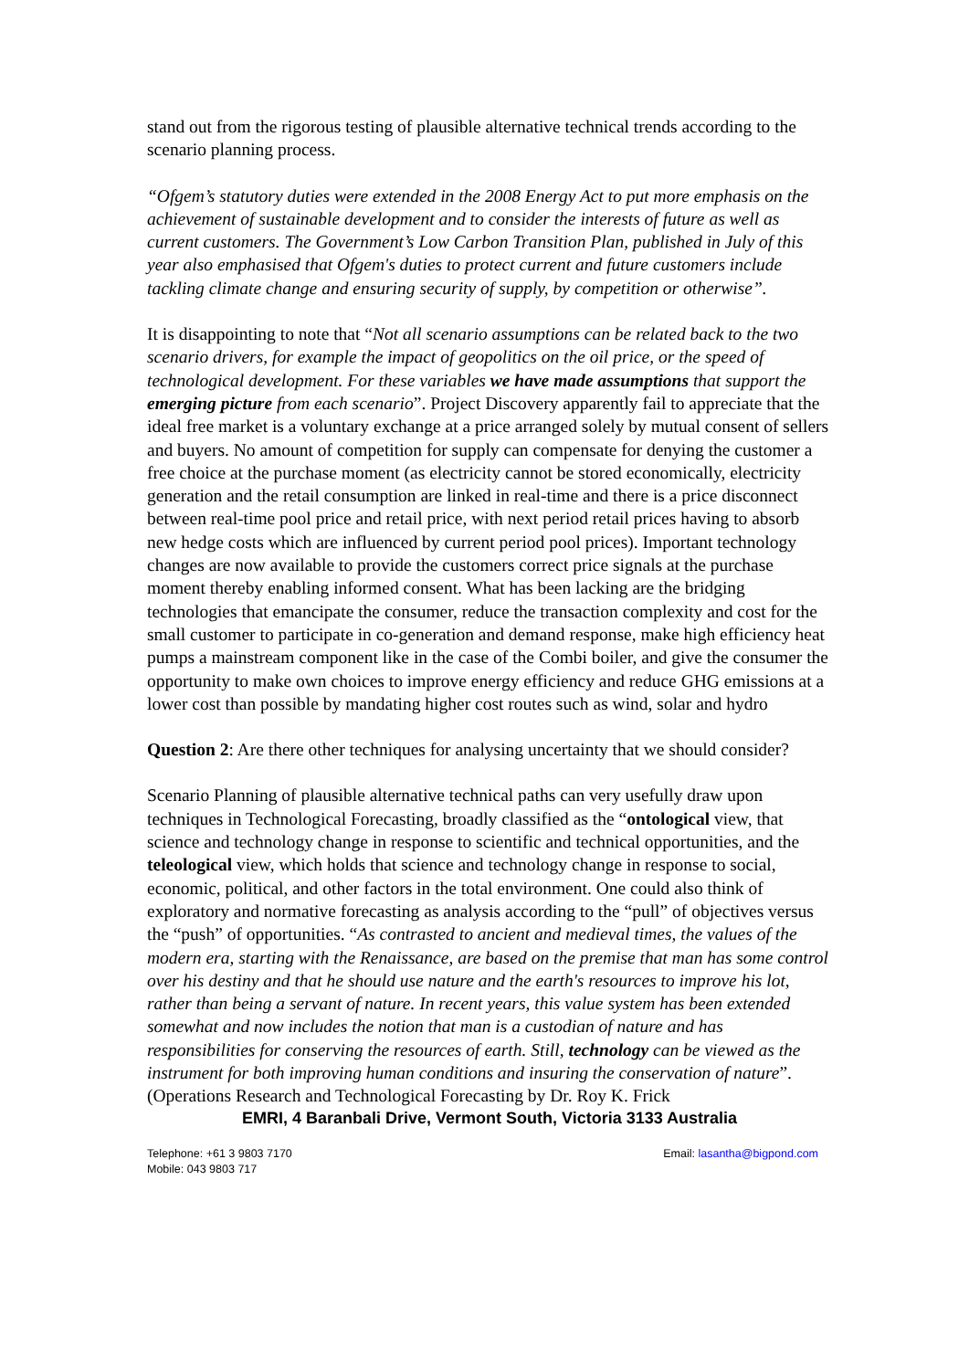stand out from the rigorous testing of plausible alternative technical trends according to the scenario planning process.
“Ofgem’s statutory duties were extended in the 2008 Energy Act to put more emphasis on the achievement of sustainable development and to consider the interests of future as well as current customers. The Government’s Low Carbon Transition Plan, published in July of this year also emphasised that Ofgem's duties to protect current and future customers include tackling climate change and ensuring security of supply, by competition or otherwise”.
It is disappointing to note that “Not all scenario assumptions can be related back to the two scenario drivers, for example the impact of geopolitics on the oil price, or the speed of technological development. For these variables we have made assumptions that support the emerging picture from each scenario”. Project Discovery apparently fail to appreciate that the ideal free market is a voluntary exchange at a price arranged solely by mutual consent of sellers and buyers. No amount of competition for supply can compensate for denying the customer a free choice at the purchase moment (as electricity cannot be stored economically, electricity generation and the retail consumption are linked in real-time and there is a price disconnect between real-time pool price and retail price, with next period retail prices having to absorb new hedge costs which are influenced by current period pool prices). Important technology changes are now available to provide the customers correct price signals at the purchase moment thereby enabling informed consent. What has been lacking are the bridging technologies that emancipate the consumer, reduce the transaction complexity and cost for the small customer to participate in co-generation and demand response, make high efficiency heat pumps a mainstream component like in the case of the Combi boiler, and give the consumer the opportunity to make own choices to improve energy efficiency and reduce GHG emissions at a lower cost than possible by mandating higher cost routes such as wind, solar and hydro
Question 2: Are there other techniques for analysing uncertainty that we should consider?
Scenario Planning of plausible alternative technical paths can very usefully draw upon techniques in Technological Forecasting, broadly classified as the “ontological view, that science and technology change in response to scientific and technical opportunities, and the teleological view, which holds that science and technology change in response to social, economic, political, and other factors in the total environment. One could also think of exploratory and normative forecasting as analysis according to the “pull” of objectives versus the “push” of opportunities. “As contrasted to ancient and medieval times, the values of the modern era, starting with the Renaissance, are based on the premise that man has some control over his destiny and that he should use nature and the earth's resources to improve his lot, rather than being a servant of nature. In recent years, this value system has been extended somewhat and now includes the notion that man is a custodian of nature and has responsibilities for conserving the resources of earth. Still, technology can be viewed as the instrument for both improving human conditions and insuring the conservation of nature”. (Operations Research and Technological Forecasting by Dr. Roy K. Frick
EMRI, 4 Baranbali Drive, Vermont South, Victoria 3133 Australia
Telephone: +61 3 9803 7170
Mobile: 043 9803 717
Email: lasantha@bigpond.com